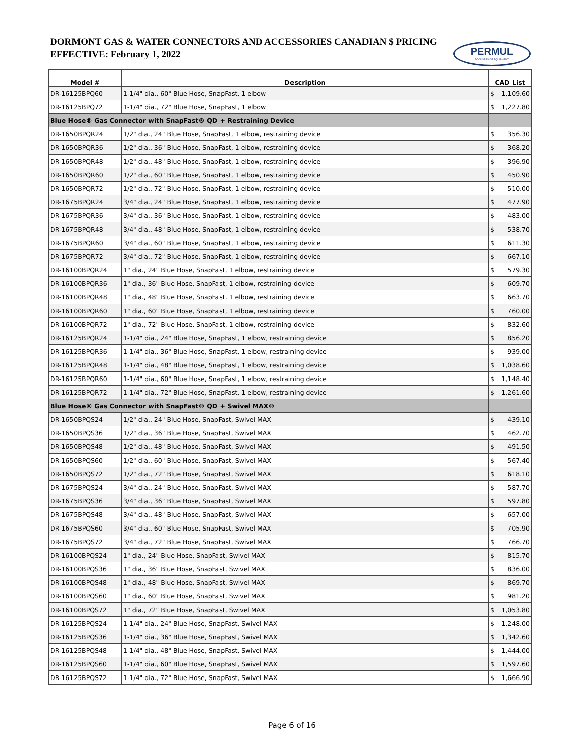DORMONT GAS & WATER CONNECTORS AND ACCESSORIES CANADIAN $ PRICING
EFFECTIVE: February 1, 2022
PERMUL
FOODSERVICE EQUIPMENT
| Model # | Description | CAD List |
| --- | --- | --- |
| DR-16125BPQ60 | 1-1/4" dia., 60" Blue Hose, SnapFast, 1 elbow | $ 1,109.60 |
| DR-16125BPQ72 | 1-1/4" dia., 72" Blue Hose, SnapFast, 1 elbow | $ 1,227.80 |
| Blue Hose® Gas Connector with SnapFast® QD + Restraining Device | | |
| DR-1650BPQR24 | 1/2" dia., 24" Blue Hose, SnapFast, 1 elbow, restraining device | $ 356.30 |
| DR-1650BPQR36 | 1/2" dia., 36" Blue Hose, SnapFast, 1 elbow, restraining device | $ 368.20 |
| DR-1650BPQR48 | 1/2" dia., 48" Blue Hose, SnapFast, 1 elbow, restraining device | $ 396.90 |
| DR-1650BPQR60 | 1/2" dia., 60" Blue Hose, SnapFast, 1 elbow, restraining device | $ 450.90 |
| DR-1650BPQR72 | 1/2" dia., 72" Blue Hose, SnapFast, 1 elbow, restraining device | $ 510.00 |
| DR-1675BPQR24 | 3/4" dia., 24" Blue Hose, SnapFast, 1 elbow, restraining device | $ 477.90 |
| DR-1675BPQR36 | 3/4" dia., 36" Blue Hose, SnapFast, 1 elbow, restraining device | $ 483.00 |
| DR-1675BPQR48 | 3/4" dia., 48" Blue Hose, SnapFast, 1 elbow, restraining device | $ 538.70 |
| DR-1675BPQR60 | 3/4" dia., 60" Blue Hose, SnapFast, 1 elbow, restraining device | $ 611.30 |
| DR-1675BPQR72 | 3/4" dia., 72" Blue Hose, SnapFast, 1 elbow, restraining device | $ 667.10 |
| DR-16100BPQR24 | 1" dia., 24" Blue Hose, SnapFast, 1 elbow, restraining device | $ 579.30 |
| DR-16100BPQR36 | 1" dia., 36" Blue Hose, SnapFast, 1 elbow, restraining device | $ 609.70 |
| DR-16100BPQR48 | 1" dia., 48" Blue Hose, SnapFast, 1 elbow, restraining device | $ 663.70 |
| DR-16100BPQR60 | 1" dia., 60" Blue Hose, SnapFast, 1 elbow, restraining device | $ 760.00 |
| DR-16100BPQR72 | 1" dia., 72" Blue Hose, SnapFast, 1 elbow, restraining device | $ 832.60 |
| DR-16125BPQR24 | 1-1/4" dia., 24" Blue Hose, SnapFast, 1 elbow, restraining device | $ 856.20 |
| DR-16125BPQR36 | 1-1/4" dia., 36" Blue Hose, SnapFast, 1 elbow, restraining device | $ 939.00 |
| DR-16125BPQR48 | 1-1/4" dia., 48" Blue Hose, SnapFast, 1 elbow, restraining device | $ 1,038.60 |
| DR-16125BPQR60 | 1-1/4" dia., 60" Blue Hose, SnapFast, 1 elbow, restraining device | $ 1,148.40 |
| DR-16125BPQR72 | 1-1/4" dia., 72" Blue Hose, SnapFast, 1 elbow, restraining device | $ 1,261.60 |
| Blue Hose® Gas Connector with SnapFast® QD + Swivel MAX® | | |
| DR-1650BPQS24 | 1/2" dia., 24" Blue Hose, SnapFast, Swivel MAX | $ 439.10 |
| DR-1650BPQS36 | 1/2" dia., 36" Blue Hose, SnapFast, Swivel MAX | $ 462.70 |
| DR-1650BPQS48 | 1/2" dia., 48" Blue Hose, SnapFast, Swivel MAX | $ 491.50 |
| DR-1650BPQS60 | 1/2" dia., 60" Blue Hose, SnapFast, Swivel MAX | $ 567.40 |
| DR-1650BPQS72 | 1/2" dia., 72" Blue Hose, SnapFast, Swivel MAX | $ 618.10 |
| DR-1675BPQS24 | 3/4" dia., 24" Blue Hose, SnapFast, Swivel MAX | $ 587.70 |
| DR-1675BPQS36 | 3/4" dia., 36" Blue Hose, SnapFast, Swivel MAX | $ 597.80 |
| DR-1675BPQS48 | 3/4" dia., 48" Blue Hose, SnapFast, Swivel MAX | $ 657.00 |
| DR-1675BPQS60 | 3/4" dia., 60" Blue Hose, SnapFast, Swivel MAX | $ 705.90 |
| DR-1675BPQS72 | 3/4" dia., 72" Blue Hose, SnapFast, Swivel MAX | $ 766.70 |
| DR-16100BPQS24 | 1" dia., 24" Blue Hose, SnapFast, Swivel MAX | $ 815.70 |
| DR-16100BPQS36 | 1" dia., 36" Blue Hose, SnapFast, Swivel MAX | $ 836.00 |
| DR-16100BPQS48 | 1" dia., 48" Blue Hose, SnapFast, Swivel MAX | $ 869.70 |
| DR-16100BPQS60 | 1" dia., 60" Blue Hose, SnapFast, Swivel MAX | $ 981.20 |
| DR-16100BPQS72 | 1" dia., 72" Blue Hose, SnapFast, Swivel MAX | $ 1,053.80 |
| DR-16125BPQS24 | 1-1/4" dia., 24" Blue Hose, SnapFast, Swivel MAX | $ 1,248.00 |
| DR-16125BPQS36 | 1-1/4" dia., 36" Blue Hose, SnapFast, Swivel MAX | $ 1,342.60 |
| DR-16125BPQS48 | 1-1/4" dia., 48" Blue Hose, SnapFast, Swivel MAX | $ 1,444.00 |
| DR-16125BPQS60 | 1-1/4" dia., 60" Blue Hose, SnapFast, Swivel MAX | $ 1,597.60 |
| DR-16125BPQS72 | 1-1/4" dia., 72" Blue Hose, SnapFast, Swivel MAX | $ 1,666.90 |
Page 6 of 16